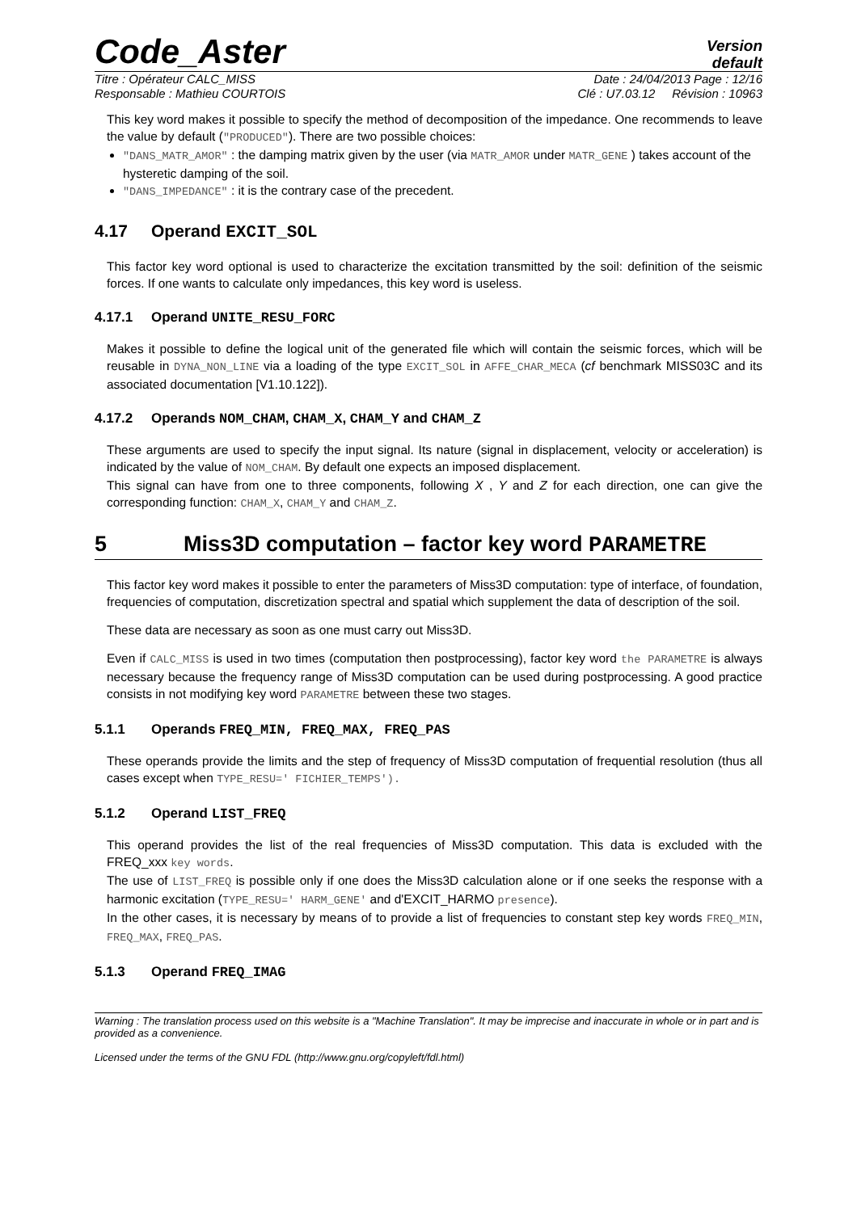Code_Aster
Version
default
Titre : Opérateur CALC_MISS Date : 24/04/2013 Page : 12/16
Responsable : Mathieu COURTOIS Clé : U7.03.12 Révision : 10963
This key word makes it possible to specify the method of decomposition of the impedance. One recommends to leave the value by default ("PRODUCED"). There are two possible choices:
"DANS_MATR_AMOR" : the damping matrix given by the user (via MATR_AMOR under MATR_GENE ) takes account of the hysteretic damping of the soil.
"DANS_IMPEDANCE" : it is the contrary case of the precedent.
4.17 Operand EXCIT_SOL
This factor key word optional is used to characterize the excitation transmitted by the soil: definition of the seismic forces. If one wants to calculate only impedances, this key word is useless.
4.17.1 Operand UNITE_RESU_FORC
Makes it possible to define the logical unit of the generated file which will contain the seismic forces, which will be reusable in DYNA_NON_LINE via a loading of the type EXCIT_SOL in AFFE_CHAR_MECA (cf benchmark MISS03C and its associated documentation [V1.10.122]).
4.17.2 Operands NOM_CHAM, CHAM_X, CHAM_Y and CHAM_Z
These arguments are used to specify the input signal. Its nature (signal in displacement, velocity or acceleration) is indicated by the value of NOM_CHAM. By default one expects an imposed displacement.
This signal can have from one to three components, following X , Y and Z for each direction, one can give the corresponding function: CHAM_X, CHAM_Y and CHAM_Z.
5 Miss3D computation – factor key word PARAMETRE
This factor key word makes it possible to enter the parameters of Miss3D computation: type of interface, of foundation, frequencies of computation, discretization spectral and spatial which supplement the data of description of the soil.
These data are necessary as soon as one must carry out Miss3D.
Even if CALC_MISS is used in two times (computation then postprocessing), factor key word the PARAMETRE is always necessary because the frequency range of Miss3D computation can be used during postprocessing. A good practice consists in not modifying key word PARAMETRE between these two stages.
5.1.1 Operands FREQ_MIN, FREQ_MAX, FREQ_PAS
These operands provide the limits and the step of frequency of Miss3D computation of frequential resolution (thus all cases except when TYPE_RESU=' FICHIER_TEMPS').
5.1.2 Operand LIST_FREQ
This operand provides the list of the real frequencies of Miss3D computation. This data is excluded with the FREQ_xxx key words.
The use of LIST_FREQ is possible only if one does the Miss3D calculation alone or if one seeks the response with a harmonic excitation (TYPE_RESU=' HARM_GENE' and d'EXCIT_HARMO presence).
In the other cases, it is necessary by means of to provide a list of frequencies to constant step key words FREQ_MIN, FREQ_MAX, FREQ_PAS.
5.1.3 Operand FREQ_IMAG
Warning : The translation process used on this website is a "Machine Translation". It may be imprecise and inaccurate in whole or in part and is provided as a convenience.
Licensed under the terms of the GNU FDL (http://www.gnu.org/copyleft/fdl.html)